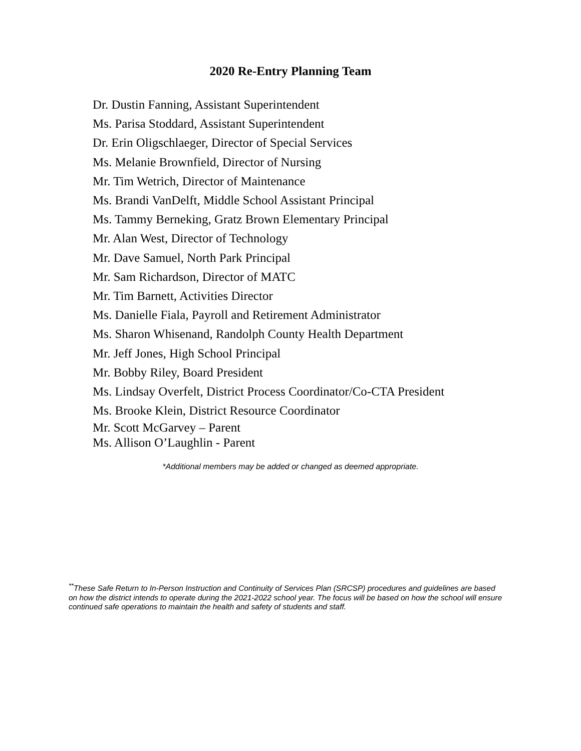2020 Re-Entry Planning Team
Dr. Dustin Fanning, Assistant Superintendent
Ms. Parisa Stoddard, Assistant Superintendent
Dr. Erin Oligschlaeger, Director of Special Services
Ms. Melanie Brownfield, Director of Nursing
Mr. Tim Wetrich, Director of Maintenance
Ms. Brandi VanDelft, Middle School Assistant Principal
Ms. Tammy Berneking, Gratz Brown Elementary Principal
Mr. Alan West, Director of Technology
Mr. Dave Samuel, North Park Principal
Mr. Sam Richardson, Director of MATC
Mr. Tim Barnett, Activities Director
Ms. Danielle Fiala, Payroll and Retirement Administrator
Ms. Sharon Whisenand, Randolph County Health Department
Mr. Jeff Jones, High School Principal
Mr. Bobby Riley, Board President
Ms. Lindsay Overfelt, District Process Coordinator/Co-CTA President
Ms. Brooke Klein, District Resource Coordinator
Mr. Scott McGarvey – Parent
Ms. Allison O’Laughlin - Parent
*Additional members may be added or changed as deemed appropriate.
<sup>**</sup> These Safe Return to In-Person Instruction and Continuity of Services Plan (SRCSP) procedures and guidelines are based on how the district intends to operate during the 2021-2022 school year. The focus will be based on how the school will ensure continued safe operations to maintain the health and safety of students and staff.